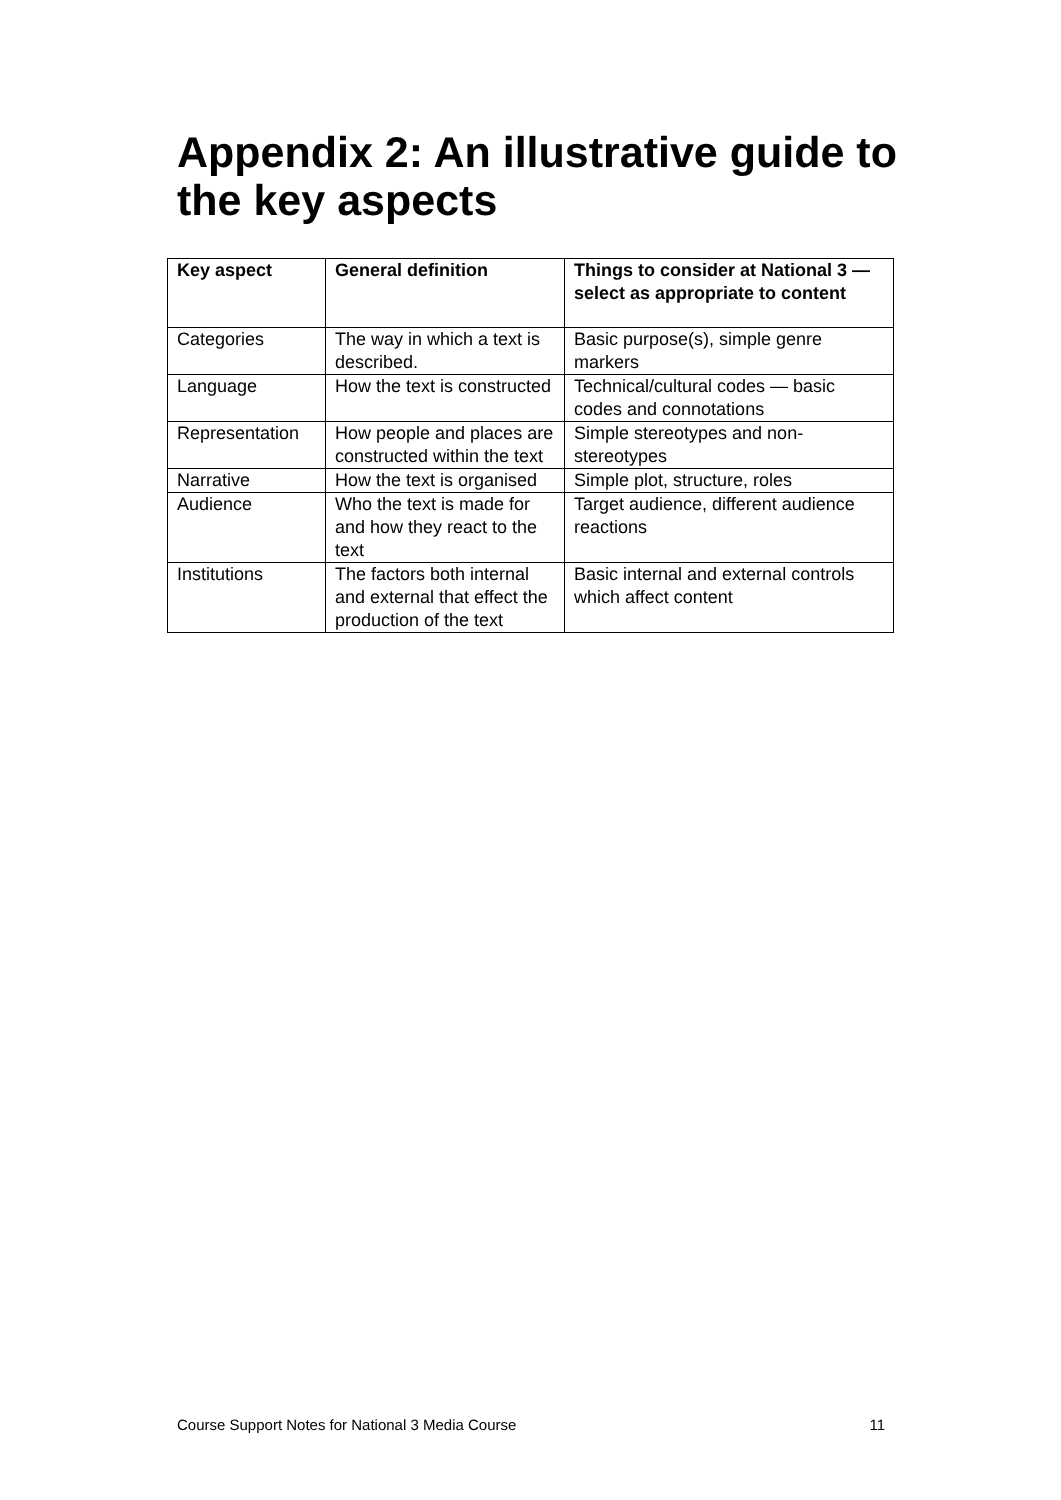Appendix 2: An illustrative guide to the key aspects
| Key aspect | General definition | Things to consider at National 3 — select as appropriate to content |
| --- | --- | --- |
| Categories | The way in which a text is described. | Basic purpose(s), simple genre markers |
| Language | How the text is constructed | Technical/cultural codes — basic codes and connotations |
| Representation | How people and places are constructed within the text | Simple stereotypes and non-stereotypes |
| Narrative | How the text is organised | Simple plot, structure, roles |
| Audience | Who the text is made for and how they react to the text | Target audience, different audience reactions |
| Institutions | The factors both internal and external that effect the production of the text | Basic internal and external controls which affect content |
Course Support Notes for National 3 Media Course 11